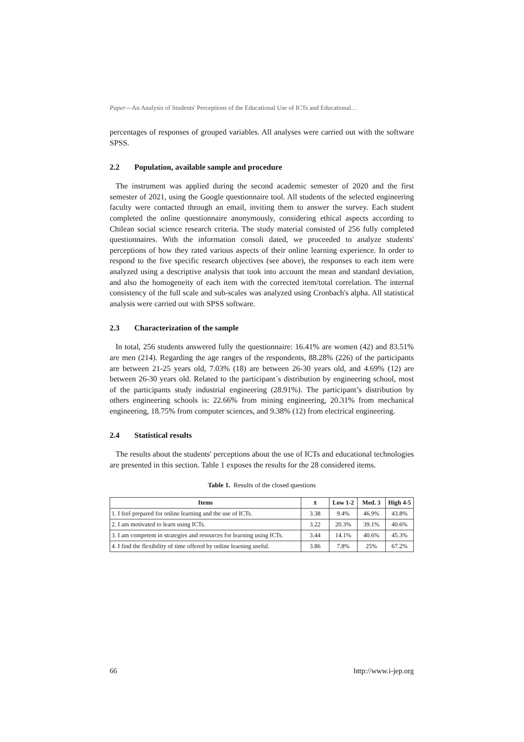Paper—An Analysis of Students' Perceptions of the Educational Use of ICTs and Educational…
percentages of responses of grouped variables. All analyses were carried out with the software SPSS.
2.2 Population, available sample and procedure
The instrument was applied during the second academic semester of 2020 and the first semester of 2021, using the Google questionnaire tool. All students of the selected engineering faculty were contacted through an email, inviting them to answer the survey. Each student completed the online questionnaire anonymously, considering ethical aspects according to Chilean social science research criteria. The study material consisted of 256 fully completed questionnaires. With the information consoli dated, we proceeded to analyze students' perceptions of how they rated various aspects of their online learning experience. In order to respond to the five specific research objectives (see above), the responses to each item were analyzed using a descriptive analysis that took into account the mean and standard deviation, and also the homogeneity of each item with the corrected item/total correlation. The internal consistency of the full scale and sub-scales was analyzed using Cronbach's alpha. All statistical analysis were carried out with SPSS software.
2.3 Characterization of the sample
In total, 256 students answered fully the questionnaire: 16.41% are women (42) and 83.51% are men (214). Regarding the age ranges of the respondents, 88.28% (226) of the participants are between 21-25 years old, 7.03% (18) are between 26-30 years old, and 4.69% (12) are between 26-30 years old. Related to the participant´s distribution by engineering school, most of the participants study industrial engineering (28.91%). The participant’s distribution by others engineering schools is: 22.66% from mining engineering, 20.31% from mechanical engineering, 18.75% from computer sciences, and 9.38% (12) from electrical engineering.
2.4 Statistical results
The results about the students' perceptions about the use of ICTs and educational technologies are presented in this section. Table 1 exposes the results for the 28 considered items.
Table 1. Results of the closed questions
| Items | x̄ | Low 1-2 | Med. 3 | High 4-5 |
| --- | --- | --- | --- | --- |
| 1. I feel prepared for online learning and the use of ICTs. | 3.38 | 9.4% | 46.9% | 43.8% |
| 2. I am motivated to learn using ICTs. | 3.22 | 20.3% | 39.1% | 40.6% |
| 3. I am competent in strategies and resources for learning using ICTs. | 3.44 | 14.1% | 40.6% | 45.3% |
| 4. I find the flexibility of time offered by online learning useful. | 3.86 | 7.8% | 25% | 67.2% |
66 http://www.i-jep.org